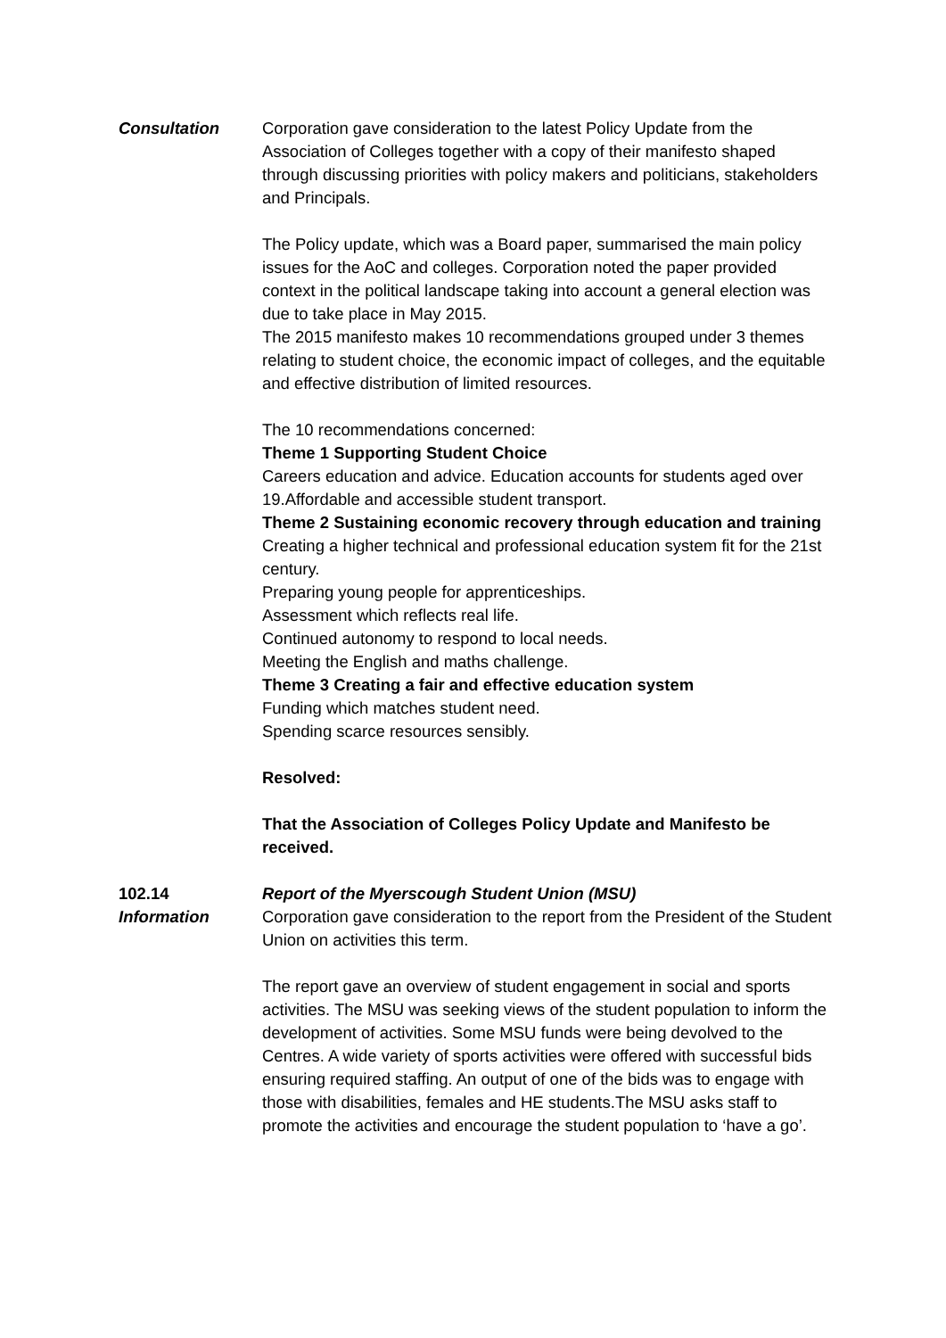Consultation Corporation gave consideration to the latest Policy Update from the Association of Colleges together with a copy of their manifesto shaped through discussing priorities with policy makers and politicians, stakeholders and Principals.
The Policy update, which was a Board paper, summarised the main policy issues for the AoC and colleges. Corporation noted the paper provided context in the political landscape taking into account a general election was due to take place in May 2015.
The 2015 manifesto makes 10 recommendations grouped under 3 themes relating to student choice, the economic impact of colleges, and the equitable and effective distribution of limited resources.
The 10 recommendations concerned:
Theme 1 Supporting Student Choice
Careers education and advice. Education accounts for students aged over 19.Affordable and accessible student transport.
Theme 2 Sustaining economic recovery through education and training
Creating a higher technical and professional education system fit for the 21st century.
Preparing young people for apprenticeships.
Assessment which reflects real life.
Continued autonomy to respond to local needs.
Meeting the English and maths challenge.
Theme 3 Creating a fair and effective education system
Funding which matches student need.
Spending scarce resources sensibly.
Resolved:
That the Association of Colleges Policy Update and Manifesto be received.
102.14 Report of the Myerscough Student Union (MSU)
Information Corporation gave consideration to the report from the President of the Student Union on activities this term.
The report gave an overview of student engagement in social and sports activities. The MSU was seeking views of the student population to inform the development of activities. Some MSU funds were being devolved to the Centres. A wide variety of sports activities were offered with successful bids ensuring required staffing. An output of one of the bids was to engage with those with disabilities, females and HE students.The MSU asks staff to promote the activities and encourage the student population to ‘have a go’.